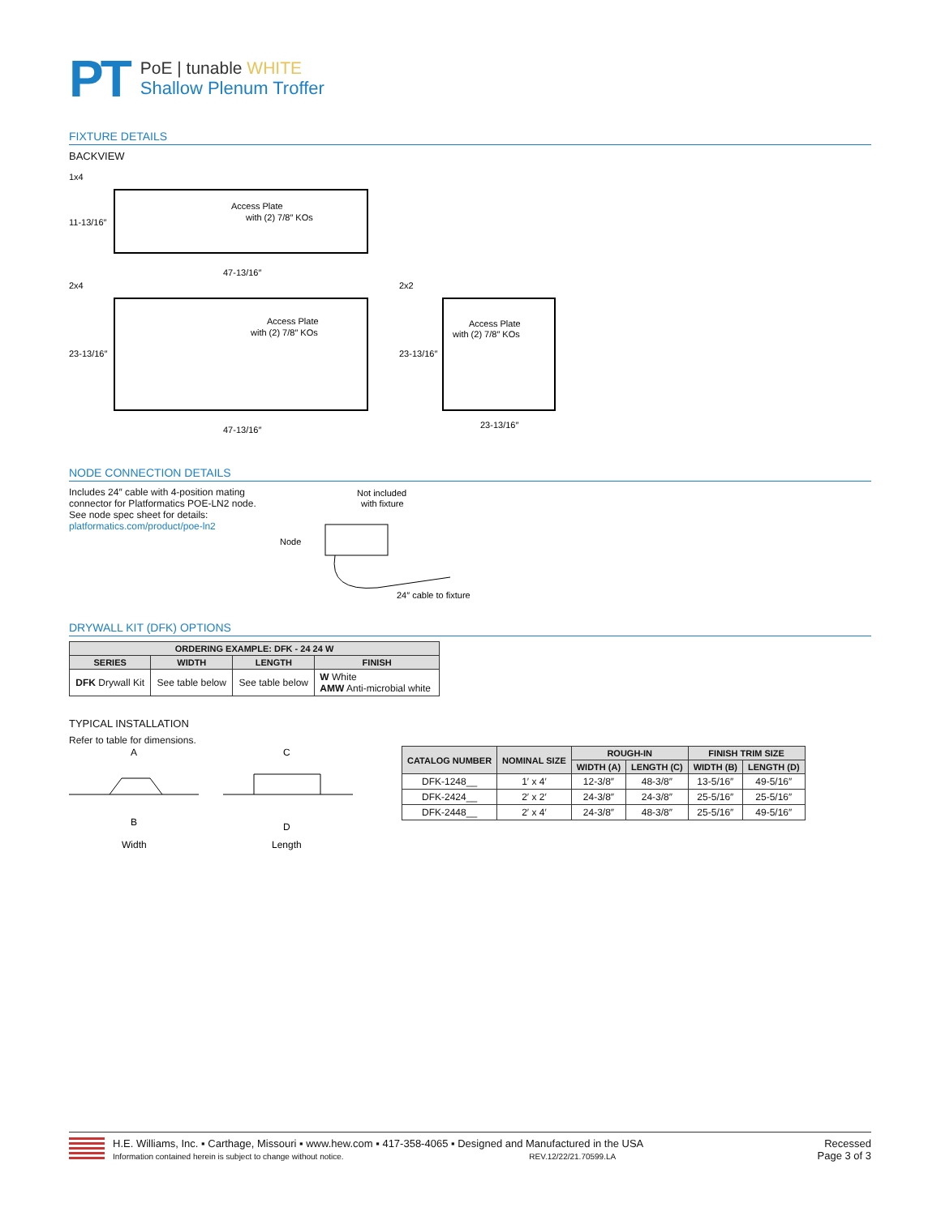PT
PoE | tunable WHITE
Shallow Plenum Troffer
FIXTURE DETAILS
BACKVIEW
1x4
Access Plate
with (2) 7/8″ KOs
11-13/16″
47-13/16″
2x4
2x2
Access Plate
with (2) 7/8″ KOs
23-13/16″
47-13/16″
Access Plate
with (2) 7/8″ KOs
23-13/16″
23-13/16″
NODE CONNECTION DETAILS
Includes 24″ cable with 4-position mating connector for Platformatics POE-LN2 node. See node spec sheet for details: platformatics.com/product/poe-ln2
Not included
with fixture
Node
24″ cable to fixture
DRYWALL KIT (DFK) OPTIONS
| ORDERING EXAMPLE: DFK - 24 24 W | | | |
| --- | --- | --- | --- |
| SERIES | WIDTH | LENGTH | FINISH |
| DFK Drywall Kit | See table below | See table below | W White AMW Anti-microbial white |
TYPICAL INSTALLATION
Refer to table for dimensions.
A
B
Width
C
D
Length
| CATALOG NUMBER | NOMINAL SIZE | ROUGH-IN | | FINISH TRIM SIZE | |
| --- | --- | --- | --- | --- | --- |
| | | WIDTH (A) | LENGTH (C) | WIDTH (B) | LENGTH (D) |
| DFK-1248__ | 1′ x 4′ | 12-3/8″ | 48-3/8″ | 13-5/16″ | 49-5/16″ |
| DFK-2424__ | 2′ x 2′ | 24-3/8″ | 24-3/8″ | 25-5/16″ | 25-5/16″ |
| DFK-2448__ | 2′ x 4′ | 24-3/8″ | 48-3/8″ | 25-5/16″ | 49-5/16″ |
H.E. Williams, Inc. ▪ Carthage, Missouri ▪ www.hew.com ▪ 417-358-4065 ▪ Designed and Manufactured in the USA
Information contained herein is subject to change without notice. REV.12/22/21.70599.LA
Recessed
Page 3 of 3